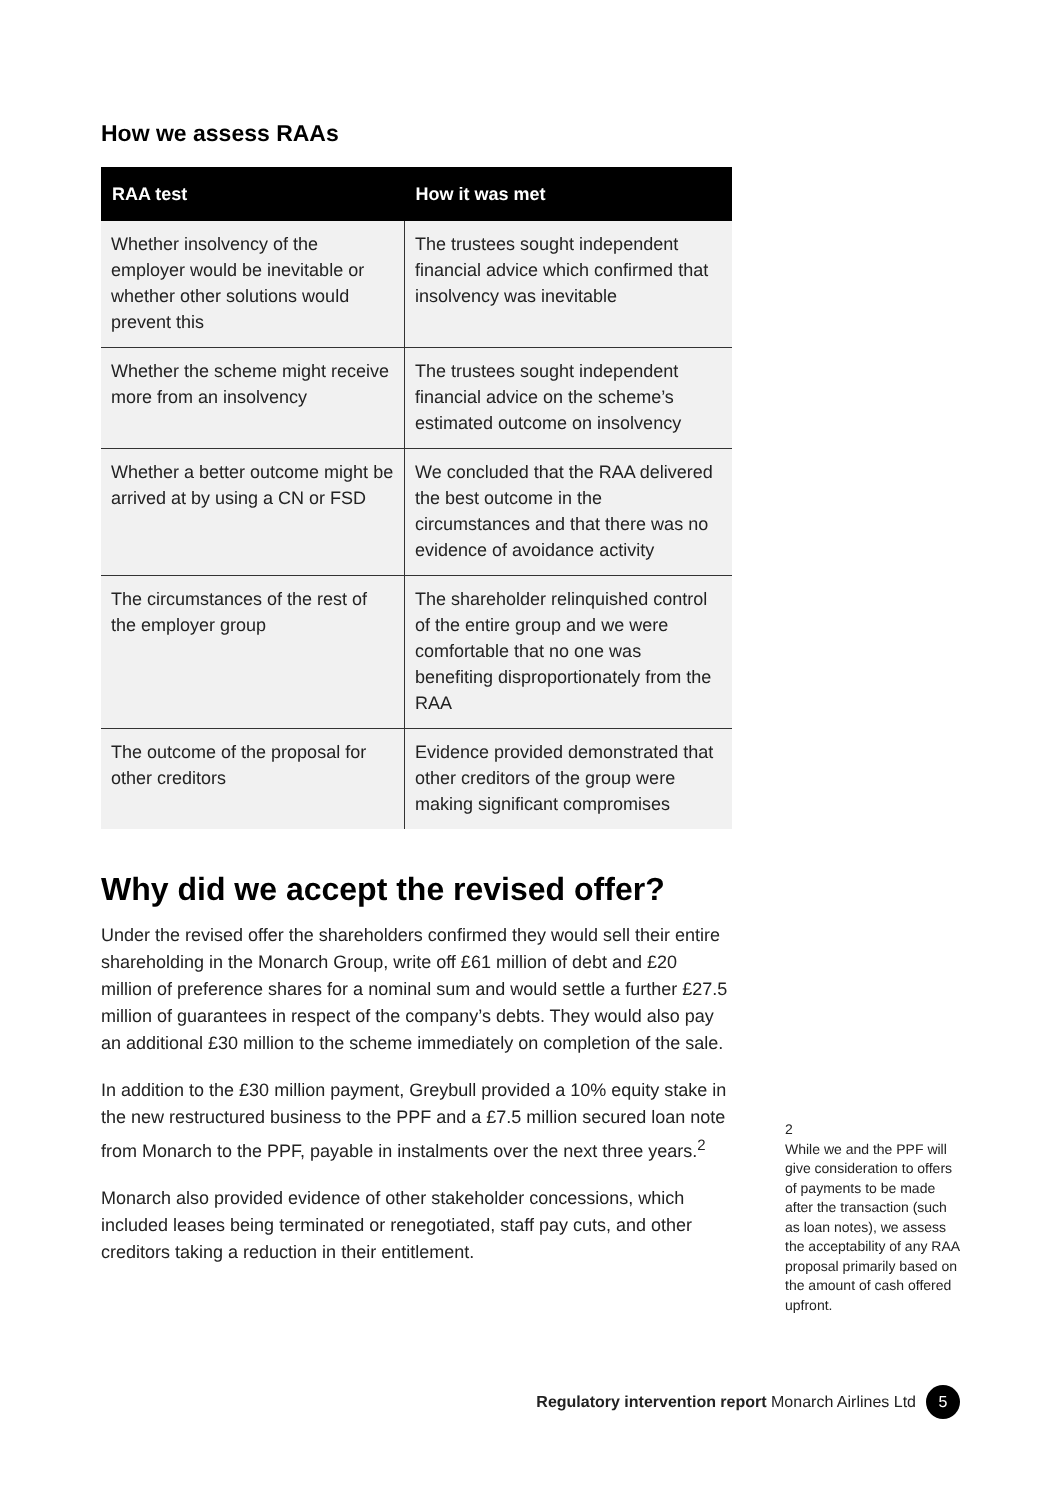How we assess RAAs
| RAA test | How it was met |
| --- | --- |
| Whether insolvency of the employer would be inevitable or whether other solutions would prevent this | The trustees sought independent financial advice which confirmed that insolvency was inevitable |
| Whether the scheme might receive more from an insolvency | The trustees sought independent financial advice on the scheme’s estimated outcome on insolvency |
| Whether a better outcome might be arrived at by using a CN or FSD | We concluded that the RAA delivered the best outcome in the circumstances and that there was no evidence of avoidance activity |
| The circumstances of the rest of the employer group | The shareholder relinquished control of the entire group and we were comfortable that no one was benefiting disproportionately from the RAA |
| The outcome of the proposal for other creditors | Evidence provided demonstrated that other creditors of the group were making significant compromises |
Why did we accept the revised offer?
Under the revised offer the shareholders confirmed they would sell their entire shareholding in the Monarch Group, write off £61 million of debt and £20 million of preference shares for a nominal sum and would settle a further £27.5 million of guarantees in respect of the company’s debts. They would also pay an additional £30 million to the scheme immediately on completion of the sale.
In addition to the £30 million payment, Greybull provided a 10% equity stake in the new restructured business to the PPF and a £7.5 million secured loan note from Monarch to the PPF, payable in instalments over the next three years.<sup>2</sup>
Monarch also provided evidence of other stakeholder concessions, which included leases being terminated or renegotiated, staff pay cuts, and other creditors taking a reduction in their entitlement.
2
While we and the PPF will give consideration to offers of payments to be made after the transaction (such as loan notes), we assess the acceptability of any RAA proposal primarily based on the amount of cash offered upfront.
Regulatory intervention report Monarch Airlines Ltd 5